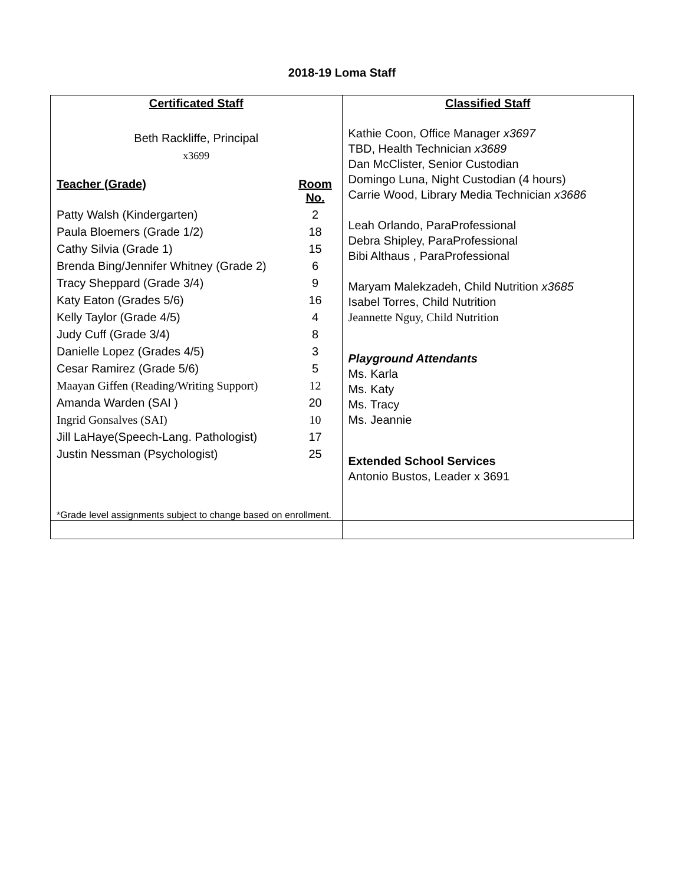2018-19 Loma Staff
| Certificated Staff Beth Rackliffe, Principal x3699 / Teacher (Grade) / Room No. / / Patty Walsh (Kindergarten) / 2 / / Paula Bloemers (Grade 1/2) / 18 / / Cathy Silvia (Grade 1) / 15 / / Brenda Bing/Jennifer Whitney (Grade 2) / 6 / / Tracy Sheppard (Grade 3/4) / 9 / / Katy Eaton (Grades 5/6) / 16 / / Kelly Taylor (Grade 4/5) / 4 / / Judy Cuff (Grade 3/4) / 8 / / Danielle Lopez (Grades 4/5) / 3 / / Cesar Ramirez (Grade 5/6) / 5 / / Maayan Giffen (Reading/Writing Support) / 12 / / Amanda Warden (SAI ) / 20 / / Ingrid Gonsalves (SAI) / 10 / / Jill LaHaye(Speech-Lang. Pathologist) / 17 / / Justin Nessman (Psychologist) / 25 / *Grade level assignments subject to change based on enrollment. | Classified Staff Kathie Coon, Office Manager x3697 TBD, Health Technician x3689 Dan McClister, Senior Custodian Domingo Luna, Night Custodian (4 hours) Carrie Wood, Library Media Technician x3686 Leah Orlando, ParaProfessional Debra Shipley, ParaProfessional Bibi Althaus , ParaProfessional Maryam Malekzadeh, Child Nutrition x3685 Isabel Torres, Child Nutrition Jeannette Nguy, Child Nutrition Playground Attendants Ms. Karla Ms. Katy Ms. Tracy Ms. Jeannie Extended School Services Antonio Bustos, Leader x 3691 |